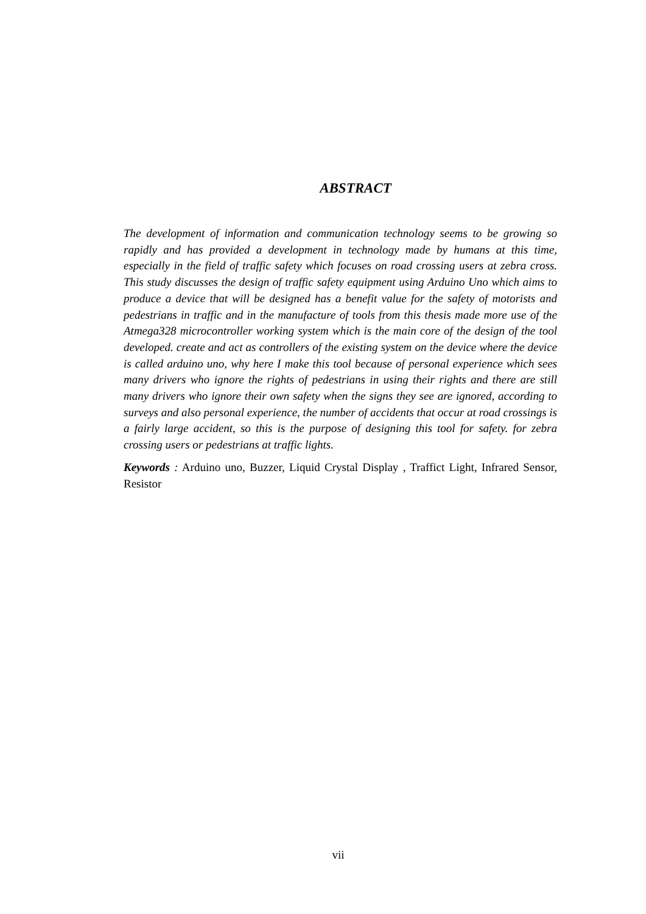ABSTRACT
The development of information and communication technology seems to be growing so rapidly and has provided a development in technology made by humans at this time, especially in the field of traffic safety which focuses on road crossing users at zebra cross. This study discusses the design of traffic safety equipment using Arduino Uno which aims to produce a device that will be designed has a benefit value for the safety of motorists and pedestrians in traffic and in the manufacture of tools from this thesis made more use of the Atmega328 microcontroller working system which is the main core of the design of the tool developed. create and act as controllers of the existing system on the device where the device is called arduino uno, why here I make this tool because of personal experience which sees many drivers who ignore the rights of pedestrians in using their rights and there are still many drivers who ignore their own safety when the signs they see are ignored, according to surveys and also personal experience, the number of accidents that occur at road crossings is a fairly large accident, so this is the purpose of designing this tool for safety. for zebra crossing users or pedestrians at traffic lights.
Keywords : Arduino uno, Buzzer, Liquid Crystal Display , Traffict Light, Infrared Sensor, Resistor
vii